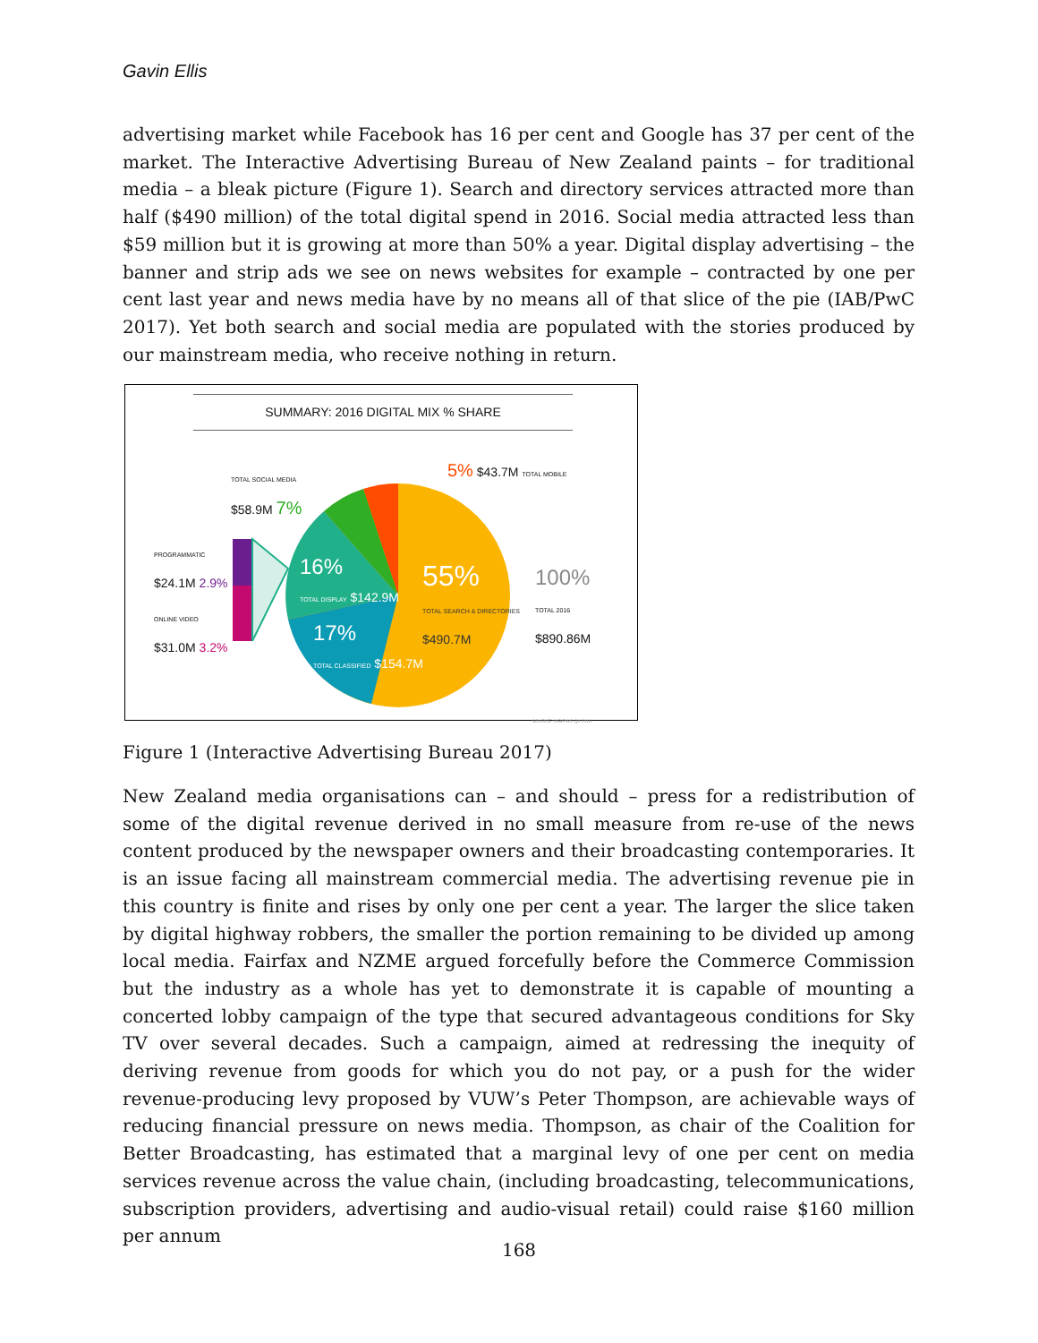Gavin Ellis
advertising market while Facebook has 16 per cent and Google has 37 per cent of the market. The Interactive Advertising Bureau of New Zealand paints – for traditional media – a bleak picture (Figure 1). Search and directory services attracted more than half ($490 million) of the total digital spend in 2016. Social media attracted less than $59 million but it is growing at more than 50% a year. Digital display advertising – the banner and strip ads we see on news websites for example – contracted by one per cent last year and news media have by no means all of that slice of the pie (IAB/PwC 2017). Yet both search and social media are populated with the stories produced by our mainstream media, who receive nothing in return.
SUMMARY: 2016 DIGITAL MIX % SHARE
TOTAL SOCIAL MEDIA
$58.9M 7%
5% $43.7M TOTAL MOBILE
PROGRAMMATIC
$24.1M 2.9%
ONLINE VIDEO
$31.0M 3.2%
16%
TOTAL DISPLAY $142.9M
17%
TOTAL CLASSIFIED $154.7M
55%
TOTAL SEARCH & DIRECTORIES
$490.7M
100%
TOTAL 2016
$890.86M
SOURCE: IAB/PWC Q4 2016
Figure 1 (Interactive Advertising Bureau 2017)
New Zealand media organisations can – and should – press for a redistribution of some of the digital revenue derived in no small measure from re-use of the news content produced by the newspaper owners and their broadcasting contemporaries. It is an issue facing all mainstream commercial media. The advertising revenue pie in this country is finite and rises by only one per cent a year. The larger the slice taken by digital highway robbers, the smaller the portion remaining to be divided up among local media. Fairfax and NZME argued forcefully before the Commerce Commission but the industry as a whole has yet to demonstrate it is capable of mounting a concerted lobby campaign of the type that secured advantageous conditions for Sky TV over several decades. Such a campaign, aimed at redressing the inequity of deriving revenue from goods for which you do not pay, or a push for the wider revenue-producing levy proposed by VUW’s Peter Thompson, are achievable ways of reducing financial pressure on news media. Thompson, as chair of the Coalition for Better Broadcasting, has estimated that a marginal levy of one per cent on media services revenue across the value chain, (including broadcasting, telecommunications, subscription providers, advertising and audio-visual retail) could raise $160 million per annum
168